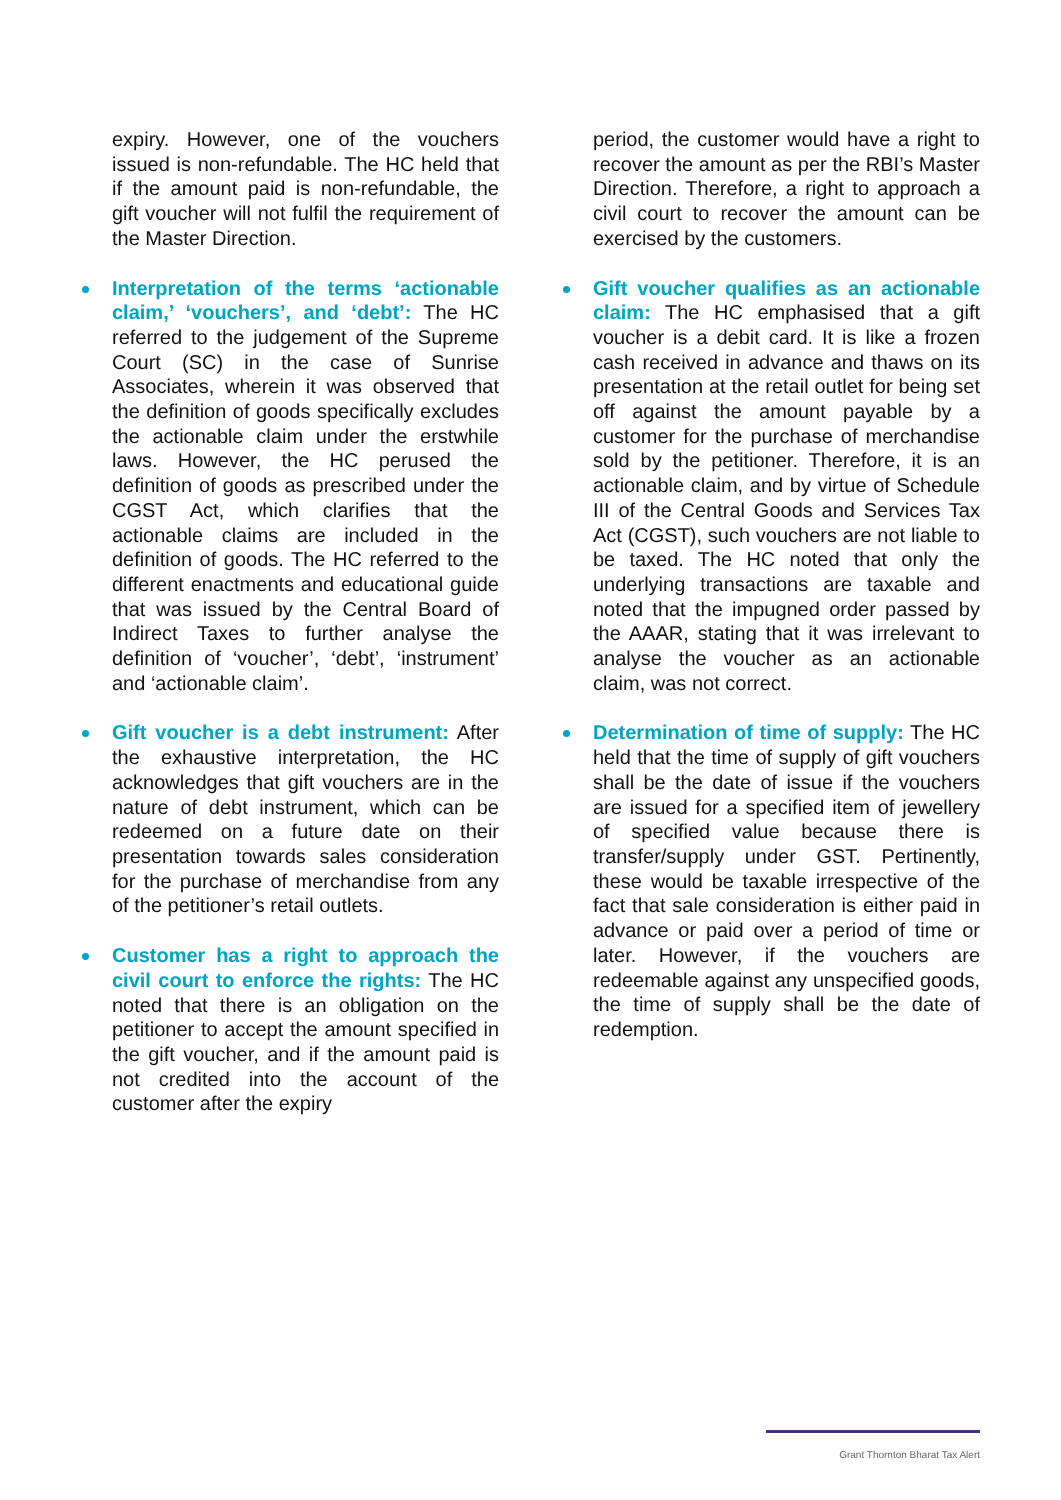expiry. However, one of the vouchers issued is non-refundable. The HC held that if the amount paid is non-refundable, the gift voucher will not fulfil the requirement of the Master Direction.
Interpretation of the terms ‘actionable claim,’ ‘vouchers’, and ‘debt’: The HC referred to the judgement of the Supreme Court (SC) in the case of Sunrise Associates, wherein it was observed that the definition of goods specifically excludes the actionable claim under the erstwhile laws. However, the HC perused the definition of goods as prescribed under the CGST Act, which clarifies that the actionable claims are included in the definition of goods. The HC referred to the different enactments and educational guide that was issued by the Central Board of Indirect Taxes to further analyse the definition of ‘voucher’, ‘debt’, ‘instrument’ and ‘actionable claim’.
Gift voucher is a debt instrument: After the exhaustive interpretation, the HC acknowledges that gift vouchers are in the nature of debt instrument, which can be redeemed on a future date on their presentation towards sales consideration for the purchase of merchandise from any of the petitioner’s retail outlets.
Customer has a right to approach the civil court to enforce the rights: The HC noted that there is an obligation on the petitioner to accept the amount specified in the gift voucher, and if the amount paid is not credited into the account of the customer after the expiry
period, the customer would have a right to recover the amount as per the RBI’s Master Direction. Therefore, a right to approach a civil court to recover the amount can be exercised by the customers.
Gift voucher qualifies as an actionable claim: The HC emphasised that a gift voucher is a debit card. It is like a frozen cash received in advance and thaws on its presentation at the retail outlet for being set off against the amount payable by a customer for the purchase of merchandise sold by the petitioner. Therefore, it is an actionable claim, and by virtue of Schedule III of the Central Goods and Services Tax Act (CGST), such vouchers are not liable to be taxed. The HC noted that only the underlying transactions are taxable and noted that the impugned order passed by the AAAR, stating that it was irrelevant to analyse the voucher as an actionable claim, was not correct.
Determination of time of supply: The HC held that the time of supply of gift vouchers shall be the date of issue if the vouchers are issued for a specified item of jewellery of specified value because there is transfer/supply under GST. Pertinently, these would be taxable irrespective of the fact that sale consideration is either paid in advance or paid over a period of time or later. However, if the vouchers are redeemable against any unspecified goods, the time of supply shall be the date of redemption.
Grant Thornton Bharat Tax Alert